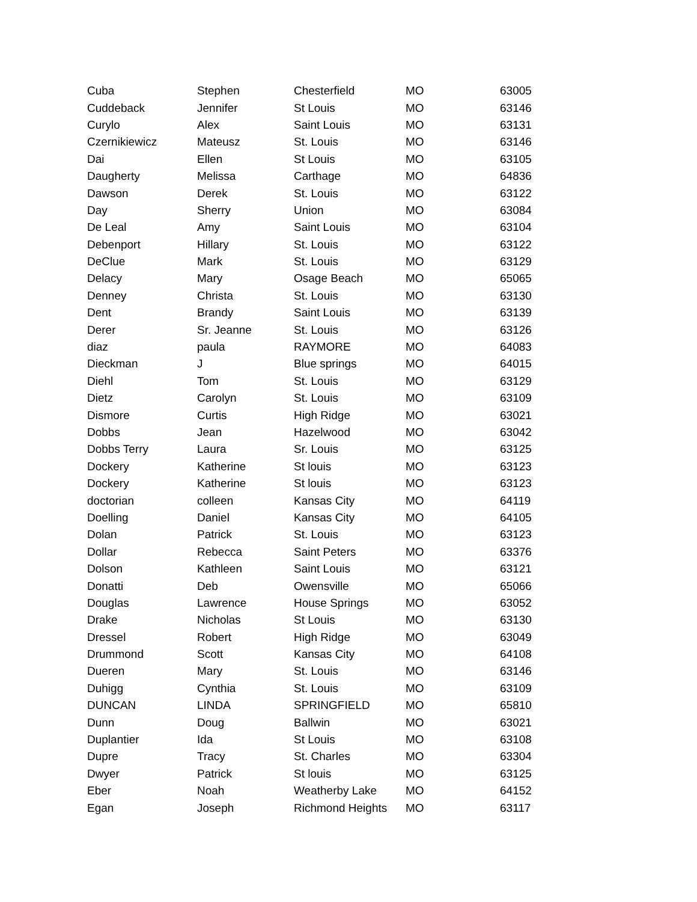| Cuba | Stephen | Chesterfield | MO | 63005 |
| Cuddeback | Jennifer | St Louis | MO | 63146 |
| Curylo | Alex | Saint Louis | MO | 63131 |
| Czernikiewicz | Mateusz | St. Louis | MO | 63146 |
| Dai | Ellen | St Louis | MO | 63105 |
| Daugherty | Melissa | Carthage | MO | 64836 |
| Dawson | Derek | St. Louis | MO | 63122 |
| Day | Sherry | Union | MO | 63084 |
| De Leal | Amy | Saint Louis | MO | 63104 |
| Debenport | Hillary | St. Louis | MO | 63122 |
| DeClue | Mark | St. Louis | MO | 63129 |
| Delacy | Mary | Osage Beach | MO | 65065 |
| Denney | Christa | St. Louis | MO | 63130 |
| Dent | Brandy | Saint Louis | MO | 63139 |
| Derer | Sr. Jeanne | St. Louis | MO | 63126 |
| diaz | paula | RAYMORE | MO | 64083 |
| Dieckman | J | Blue springs | MO | 64015 |
| Diehl | Tom | St. Louis | MO | 63129 |
| Dietz | Carolyn | St. Louis | MO | 63109 |
| Dismore | Curtis | High Ridge | MO | 63021 |
| Dobbs | Jean | Hazelwood | MO | 63042 |
| Dobbs Terry | Laura | Sr. Louis | MO | 63125 |
| Dockery | Katherine | St louis | MO | 63123 |
| Dockery | Katherine | St louis | MO | 63123 |
| doctorian | colleen | Kansas City | MO | 64119 |
| Doelling | Daniel | Kansas City | MO | 64105 |
| Dolan | Patrick | St. Louis | MO | 63123 |
| Dollar | Rebecca | Saint Peters | MO | 63376 |
| Dolson | Kathleen | Saint Louis | MO | 63121 |
| Donatti | Deb | Owensville | MO | 65066 |
| Douglas | Lawrence | House Springs | MO | 63052 |
| Drake | Nicholas | St Louis | MO | 63130 |
| Dressel | Robert | High Ridge | MO | 63049 |
| Drummond | Scott | Kansas City | MO | 64108 |
| Dueren | Mary | St. Louis | MO | 63146 |
| Duhigg | Cynthia | St. Louis | MO | 63109 |
| DUNCAN | LINDA | SPRINGFIELD | MO | 65810 |
| Dunn | Doug | Ballwin | MO | 63021 |
| Duplantier | Ida | St Louis | MO | 63108 |
| Dupre | Tracy | St. Charles | MO | 63304 |
| Dwyer | Patrick | St louis | MO | 63125 |
| Eber | Noah | Weatherby Lake | MO | 64152 |
| Egan | Joseph | Richmond Heights | MO | 63117 |